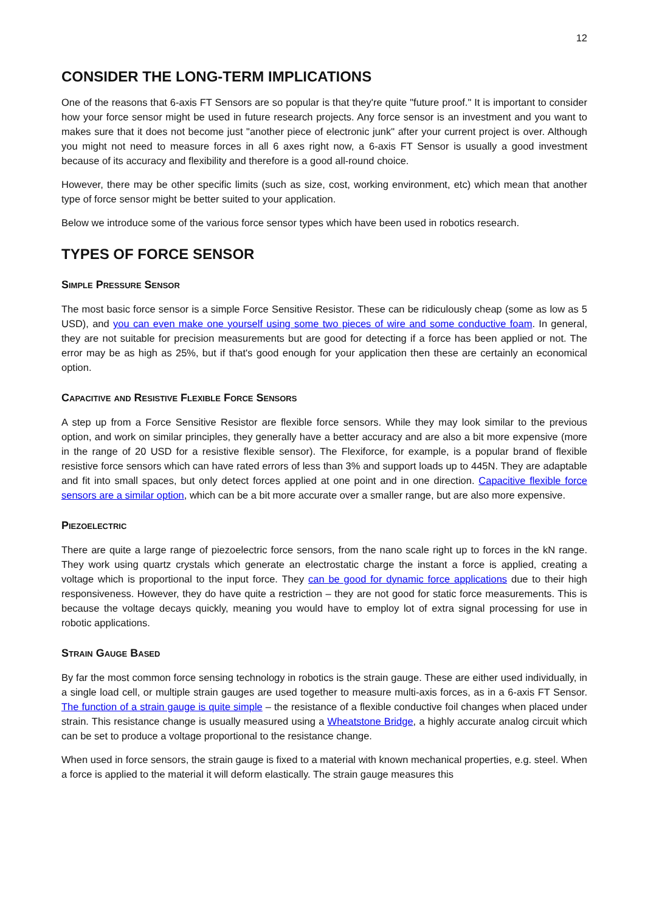12
CONSIDER THE LONG-TERM IMPLICATIONS
One of the reasons that 6-axis FT Sensors are so popular is that they're quite "future proof." It is important to consider how your force sensor might be used in future research projects. Any force sensor is an investment and you want to makes sure that it does not become just "another piece of electronic junk" after your current project is over. Although you might not need to measure forces in all 6 axes right now, a 6-axis FT Sensor is usually a good investment because of its accuracy and flexibility and therefore is a good all-round choice.
However, there may be other specific limits (such as size, cost, working environment, etc) which mean that another type of force sensor might be better suited to your application.
Below we introduce some of the various force sensor types which have been used in robotics research.
TYPES OF FORCE SENSOR
Simple Pressure Sensor
The most basic force sensor is a simple Force Sensitive Resistor. These can be ridiculously cheap (some as low as 5 USD), and you can even make one yourself using some two pieces of wire and some conductive foam. In general, they are not suitable for precision measurements but are good for detecting if a force has been applied or not. The error may be as high as 25%, but if that's good enough for your application then these are certainly an economical option.
Capacitive and Resistive Flexible Force Sensors
A step up from a Force Sensitive Resistor are flexible force sensors. While they may look similar to the previous option, and work on similar principles, they generally have a better accuracy and are also a bit more expensive (more in the range of 20 USD for a resistive flexible sensor). The Flexiforce, for example, is a popular brand of flexible resistive force sensors which can have rated errors of less than 3% and support loads up to 445N. They are adaptable and fit into small spaces, but only detect forces applied at one point and in one direction. Capacitive flexible force sensors are a similar option, which can be a bit more accurate over a smaller range, but are also more expensive.
Piezoelectric
There are quite a large range of piezoelectric force sensors, from the nano scale right up to forces in the kN range. They work using quartz crystals which generate an electrostatic charge the instant a force is applied, creating a voltage which is proportional to the input force. They can be good for dynamic force applications due to their high responsiveness. However, they do have quite a restriction – they are not good for static force measurements. This is because the voltage decays quickly, meaning you would have to employ lot of extra signal processing for use in robotic applications.
Strain Gauge Based
By far the most common force sensing technology in robotics is the strain gauge. These are either used individually, in a single load cell, or multiple strain gauges are used together to measure multi-axis forces, as in a 6-axis FT Sensor. The function of a strain gauge is quite simple – the resistance of a flexible conductive foil changes when placed under strain. This resistance change is usually measured using a Wheatstone Bridge, a highly accurate analog circuit which can be set to produce a voltage proportional to the resistance change.
When used in force sensors, the strain gauge is fixed to a material with known mechanical properties, e.g. steel. When a force is applied to the material it will deform elastically. The strain gauge measures this